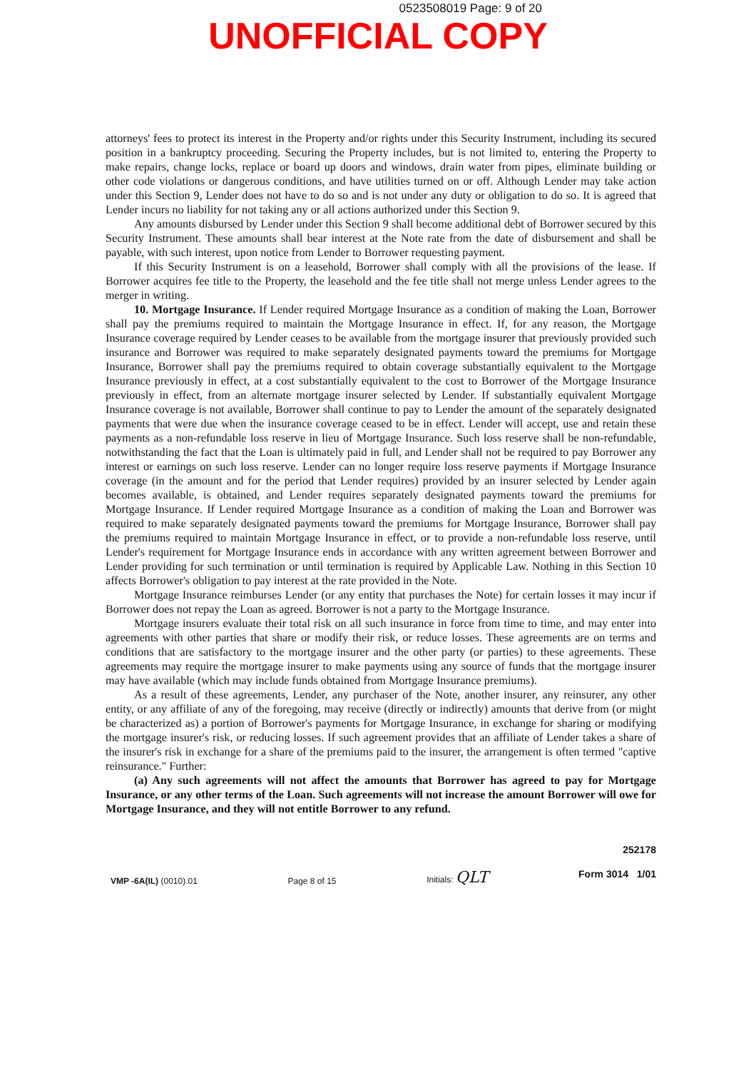0523508019 Page: 9 of 20
UNOFFICIAL COPY
attorneys' fees to protect its interest in the Property and/or rights under this Security Instrument, including its secured position in a bankruptcy proceeding. Securing the Property includes, but is not limited to, entering the Property to make repairs, change locks, replace or board up doors and windows, drain water from pipes, eliminate building or other code violations or dangerous conditions, and have utilities turned on or off. Although Lender may take action under this Section 9, Lender does not have to do so and is not under any duty or obligation to do so. It is agreed that Lender incurs no liability for not taking any or all actions authorized under this Section 9.
Any amounts disbursed by Lender under this Section 9 shall become additional debt of Borrower secured by this Security Instrument. These amounts shall bear interest at the Note rate from the date of disbursement and shall be payable, with such interest, upon notice from Lender to Borrower requesting payment.
If this Security Instrument is on a leasehold, Borrower shall comply with all the provisions of the lease. If Borrower acquires fee title to the Property, the leasehold and the fee title shall not merge unless Lender agrees to the merger in writing.
10. Mortgage Insurance. If Lender required Mortgage Insurance as a condition of making the Loan, Borrower shall pay the premiums required to maintain the Mortgage Insurance in effect. If, for any reason, the Mortgage Insurance coverage required by Lender ceases to be available from the mortgage insurer that previously provided such insurance and Borrower was required to make separately designated payments toward the premiums for Mortgage Insurance, Borrower shall pay the premiums required to obtain coverage substantially equivalent to the Mortgage Insurance previously in effect, at a cost substantially equivalent to the cost to Borrower of the Mortgage Insurance previously in effect, from an alternate mortgage insurer selected by Lender. If substantially equivalent Mortgage Insurance coverage is not available, Borrower shall continue to pay to Lender the amount of the separately designated payments that were due when the insurance coverage ceased to be in effect. Lender will accept, use and retain these payments as a non-refundable loss reserve in lieu of Mortgage Insurance. Such loss reserve shall be non-refundable, notwithstanding the fact that the Loan is ultimately paid in full, and Lender shall not be required to pay Borrower any interest or earnings on such loss reserve. Lender can no longer require loss reserve payments if Mortgage Insurance coverage (in the amount and for the period that Lender requires) provided by an insurer selected by Lender again becomes available, is obtained, and Lender requires separately designated payments toward the premiums for Mortgage Insurance. If Lender required Mortgage Insurance as a condition of making the Loan and Borrower was required to make separately designated payments toward the premiums for Mortgage Insurance, Borrower shall pay the premiums required to maintain Mortgage Insurance in effect, or to provide a non-refundable loss reserve, until Lender's requirement for Mortgage Insurance ends in accordance with any written agreement between Borrower and Lender providing for such termination or until termination is required by Applicable Law. Nothing in this Section 10 affects Borrower's obligation to pay interest at the rate provided in the Note.
Mortgage Insurance reimburses Lender (or any entity that purchases the Note) for certain losses it may incur if Borrower does not repay the Loan as agreed. Borrower is not a party to the Mortgage Insurance.
Mortgage insurers evaluate their total risk on all such insurance in force from time to time, and may enter into agreements with other parties that share or modify their risk, or reduce losses. These agreements are on terms and conditions that are satisfactory to the mortgage insurer and the other party (or parties) to these agreements. These agreements may require the mortgage insurer to make payments using any source of funds that the mortgage insurer may have available (which may include funds obtained from Mortgage Insurance premiums).
As a result of these agreements, Lender, any purchaser of the Note, another insurer, any reinsurer, any other entity, or any affiliate of any of the foregoing, may receive (directly or indirectly) amounts that derive from (or might be characterized as) a portion of Borrower's payments for Mortgage Insurance, in exchange for sharing or modifying the mortgage insurer's risk, or reducing losses. If such agreement provides that an affiliate of Lender takes a share of the insurer's risk in exchange for a share of the premiums paid to the insurer, the arrangement is often termed "captive reinsurance." Further:
(a) Any such agreements will not affect the amounts that Borrower has agreed to pay for Mortgage Insurance, or any other terms of the Loan. Such agreements will not increase the amount Borrower will owe for Mortgage Insurance, and they will not entitle Borrower to any refund.
VMP -6A(IL) (0010).01
Page 8 of 15
Initials: QLT
252178
Form 3014 1/01
Property of Cook County Clerk's Office